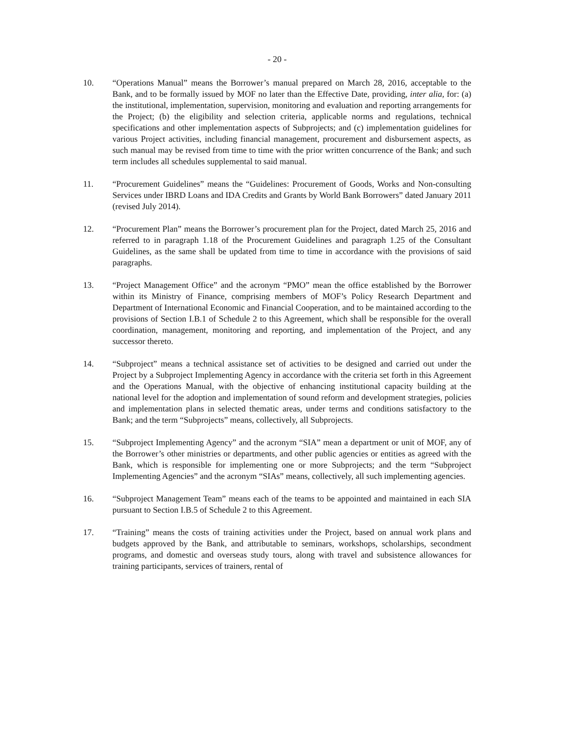- 20 -
10. “Operations Manual” means the Borrower’s manual prepared on March 28, 2016, acceptable to the Bank, and to be formally issued by MOF no later than the Effective Date, providing, inter alia, for: (a) the institutional, implementation, supervision, monitoring and evaluation and reporting arrangements for the Project; (b) the eligibility and selection criteria, applicable norms and regulations, technical specifications and other implementation aspects of Subprojects; and (c) implementation guidelines for various Project activities, including financial management, procurement and disbursement aspects, as such manual may be revised from time to time with the prior written concurrence of the Bank; and such term includes all schedules supplemental to said manual.
11. “Procurement Guidelines” means the “Guidelines: Procurement of Goods, Works and Non-consulting Services under IBRD Loans and IDA Credits and Grants by World Bank Borrowers” dated January 2011 (revised July 2014).
12. “Procurement Plan” means the Borrower’s procurement plan for the Project, dated March 25, 2016 and referred to in paragraph 1.18 of the Procurement Guidelines and paragraph 1.25 of the Consultant Guidelines, as the same shall be updated from time to time in accordance with the provisions of said paragraphs.
13. “Project Management Office” and the acronym “PMO” mean the office established by the Borrower within its Ministry of Finance, comprising members of MOF’s Policy Research Department and Department of International Economic and Financial Cooperation, and to be maintained according to the provisions of Section I.B.1 of Schedule 2 to this Agreement, which shall be responsible for the overall coordination, management, monitoring and reporting, and implementation of the Project, and any successor thereto.
14. “Subproject” means a technical assistance set of activities to be designed and carried out under the Project by a Subproject Implementing Agency in accordance with the criteria set forth in this Agreement and the Operations Manual, with the objective of enhancing institutional capacity building at the national level for the adoption and implementation of sound reform and development strategies, policies and implementation plans in selected thematic areas, under terms and conditions satisfactory to the Bank; and the term “Subprojects” means, collectively, all Subprojects.
15. “Subproject Implementing Agency” and the acronym “SIA” mean a department or unit of MOF, any of the Borrower’s other ministries or departments, and other public agencies or entities as agreed with the Bank, which is responsible for implementing one or more Subprojects; and the term “Subproject Implementing Agencies” and the acronym “SIAs” means, collectively, all such implementing agencies.
16. “Subproject Management Team” means each of the teams to be appointed and maintained in each SIA pursuant to Section I.B.5 of Schedule 2 to this Agreement.
17. “Training” means the costs of training activities under the Project, based on annual work plans and budgets approved by the Bank, and attributable to seminars, workshops, scholarships, secondment programs, and domestic and overseas study tours, along with travel and subsistence allowances for training participants, services of trainers, rental of